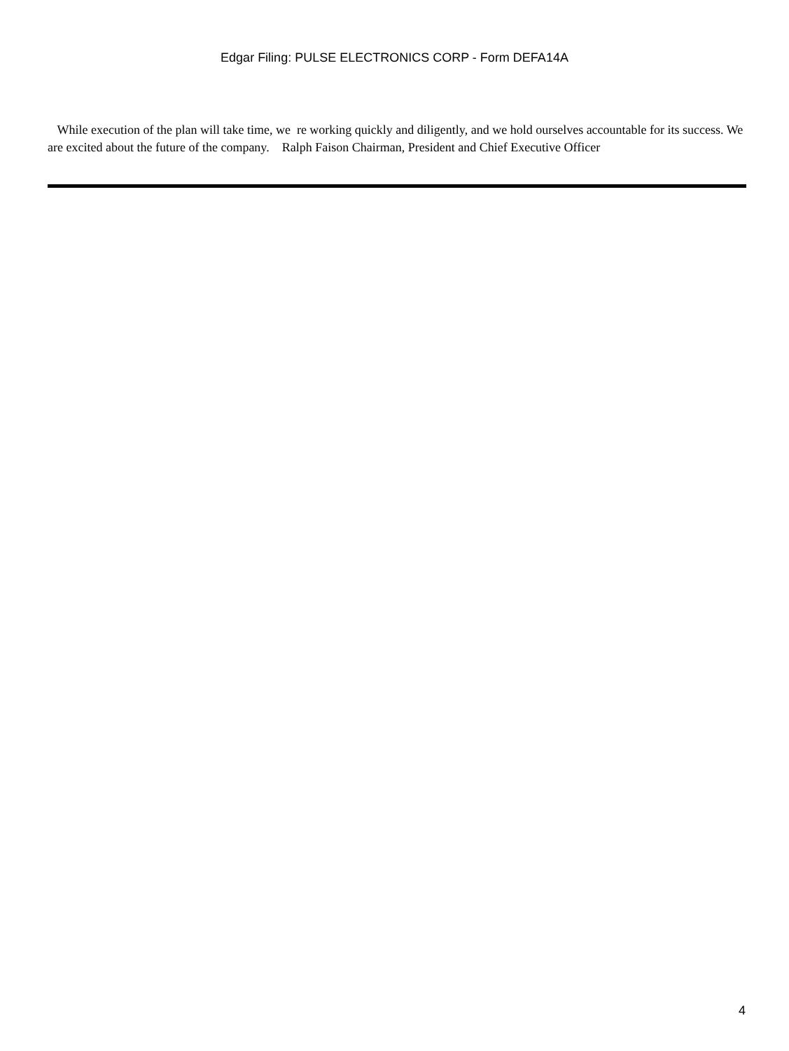Edgar Filing: PULSE ELECTRONICS CORP - Form DEFA14A
While execution of the plan will take time, we re working quickly and diligently, and we hold ourselves accountable for its success. We are excited about the future of the company. Ralph Faison Chairman, President and Chief Executive Officer
4